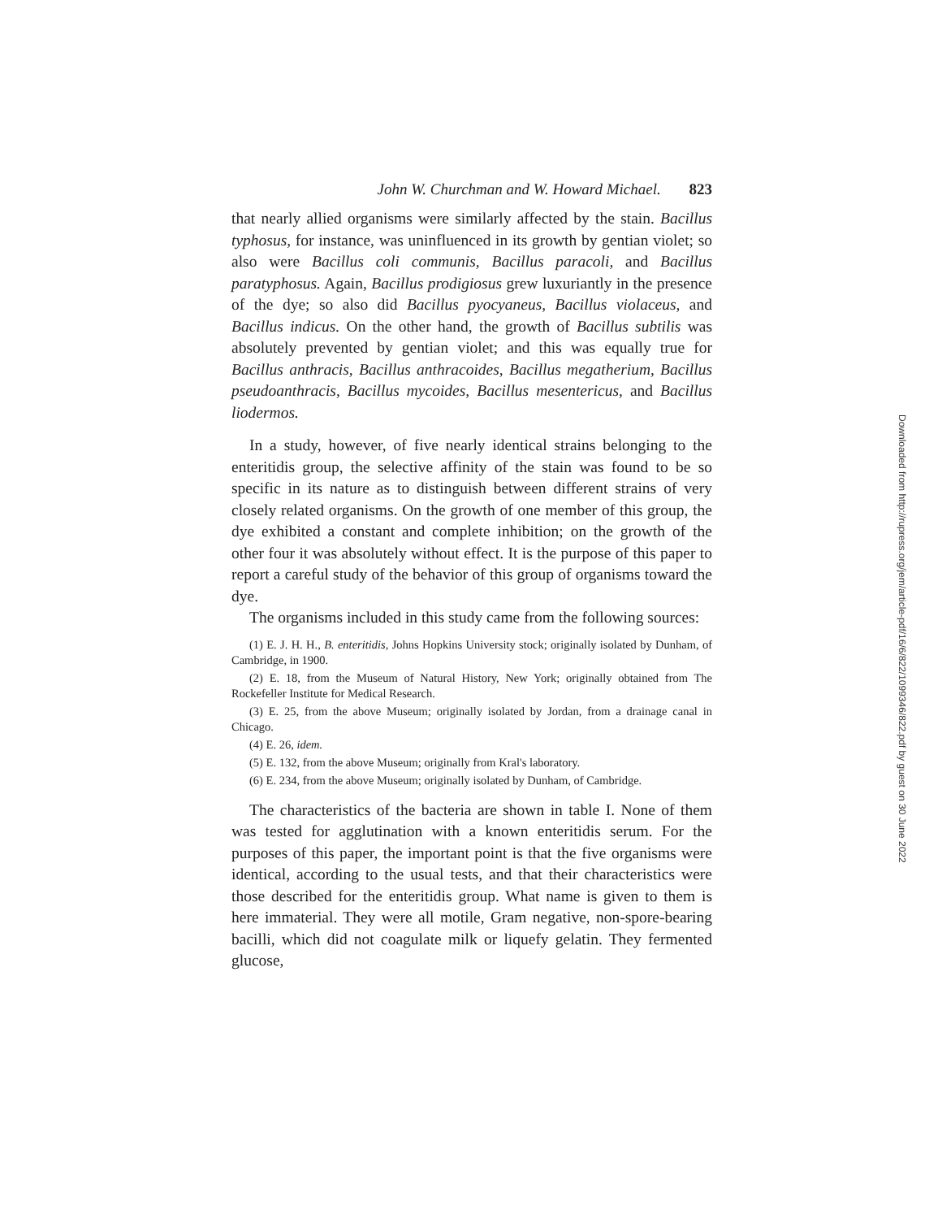John W. Churchman and W. Howard Michael. 823
that nearly allied organisms were similarly affected by the stain. Bacillus typhosus, for instance, was uninfluenced in its growth by gentian violet; so also were Bacillus coli communis, Bacillus paracoli, and Bacillus paratyphosus. Again, Bacillus prodigiosus grew luxuriantly in the presence of the dye; so also did Bacillus pyocyaneus, Bacillus violaceus, and Bacillus indicus. On the other hand, the growth of Bacillus subtilis was absolutely prevented by gentian violet; and this was equally true for Bacillus anthracis, Bacillus anthracoides, Bacillus megatherium, Bacillus pseudoanthracis, Bacillus mycoides, Bacillus mesentericus, and Bacillus liodermos.
In a study, however, of five nearly identical strains belonging to the enteritidis group, the selective affinity of the stain was found to be so specific in its nature as to distinguish between different strains of very closely related organisms. On the growth of one member of this group, the dye exhibited a constant and complete inhibition; on the growth of the other four it was absolutely without effect. It is the purpose of this paper to report a careful study of the behavior of this group of organisms toward the dye.
The organisms included in this study came from the following sources:
(1) E. J. H. H., B. enteritidis, Johns Hopkins University stock; originally isolated by Dunham, of Cambridge, in 1900.
(2) E. 18, from the Museum of Natural History, New York; originally obtained from The Rockefeller Institute for Medical Research.
(3) E. 25, from the above Museum; originally isolated by Jordan, from a drainage canal in Chicago.
(4) E. 26, idem.
(5) E. 132, from the above Museum; originally from Kral's laboratory.
(6) E. 234, from the above Museum; originally isolated by Dunham, of Cambridge.
The characteristics of the bacteria are shown in table I. None of them was tested for agglutination with a known enteritidis serum. For the purposes of this paper, the important point is that the five organisms were identical, according to the usual tests, and that their characteristics were those described for the enteritidis group. What name is given to them is here immaterial. They were all motile, Gram negative, non-spore-bearing bacilli, which did not coagulate milk or liquefy gelatin. They fermented glucose,
Downloaded from http://rupress.org/jem/article-pdf/16/6/822/1099346/822.pdf by guest on 30 June 2022